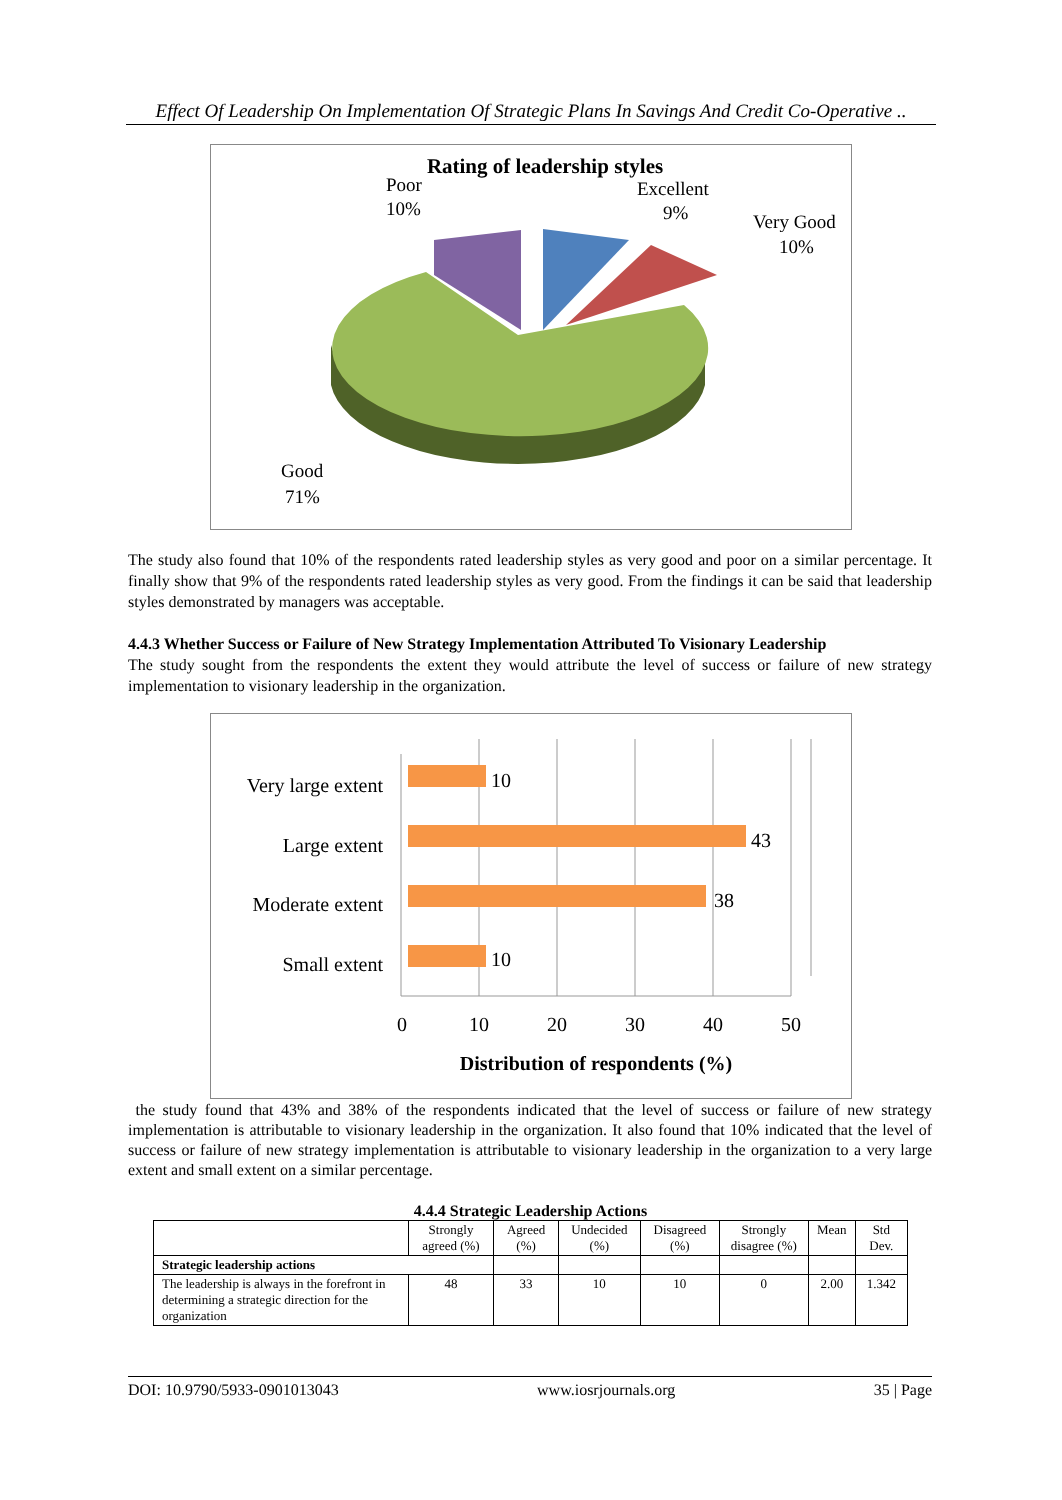Effect Of Leadership On Implementation Of Strategic Plans In Savings And Credit Co-Operative ..
Rating of leadership styles
Poor
10%
Excellent
9%
Very Good
10%
Good
71%
The study also found that 10% of the respondents rated leadership styles as very good and poor on a similar percentage. It finally show that 9% of the respondents rated leadership styles as very good. From the findings it can be said that leadership styles demonstrated by managers was acceptable.
4.4.3 Whether Success or Failure of New Strategy Implementation Attributed To Visionary Leadership
The study sought from the respondents the extent they would attribute the level of success or failure of new strategy implementation to visionary leadership in the organization.
Very large extent
10
Large extent
43
Moderate extent
38
Small extent
10
0
10
20
30
40
50
Distribution of respondents (%)
the study found that 43% and 38% of the respondents indicated that the level of success or failure of new strategy implementation is attributable to visionary leadership in the organization. It also found that 10% indicated that the level of success or failure of new strategy implementation is attributable to visionary leadership in the organization to a very large extent and small extent on a similar percentage.
4.4.4 Strategic Leadership Actions
| | Strongly agreed (%) | Agreed (%) | Undecided (%) | Disagreed (%) | Strongly disagree (%) | Mean | Std Dev. |
| --- | --- | --- | --- | --- | --- | --- | --- |
| Strategic leadership actions | | | | | | | |
| The leadership is always in the forefront in determining a strategic direction for the organization | 48 | 33 | 10 | 10 | 0 | 2.00 | 1.342 |
DOI: 10.9790/5933-0901013043 www.iosrjournals.org 35 | Page